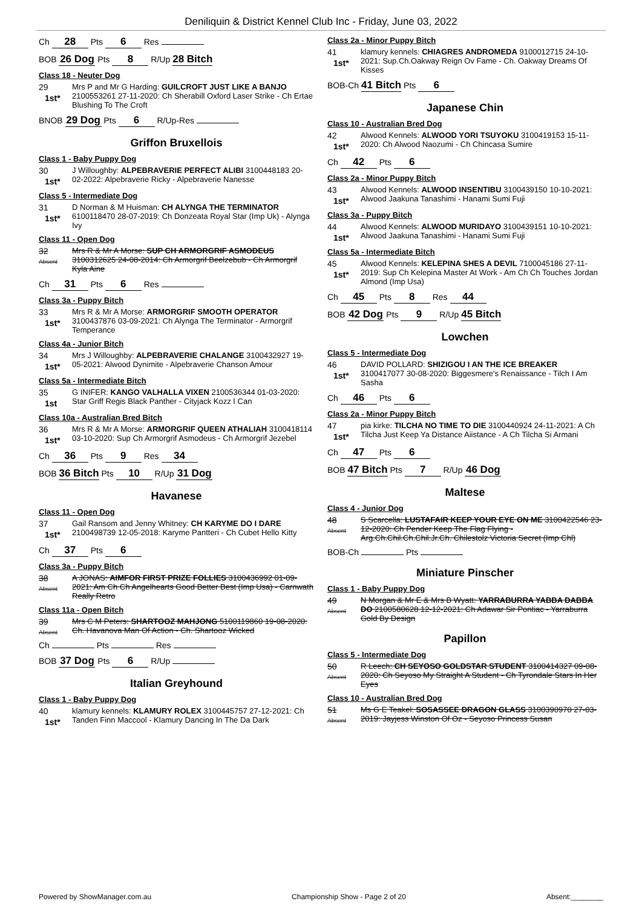Deniliquin & District Kennel Club Inc - Friday, June 03, 2022
Ch 28 Pts 6 Res
BOB 26 Dog Pts 8 R/Up 28 Bitch
Class 18 - Neuter Dog
29
1st*
Mrs P and Mr G Harding: GUILCROFT JUST LIKE A BANJO 2100553261 27-11-2020: Ch Sherabill Oxford Laser Strike - Ch Ertae Blushing To The Croft
BNOB 29 Dog Pts 6 R/Up-Res
Griffon Bruxellois
Class 1 - Baby Puppy Dog
30
1st*
J Willoughby: ALPEBRAVERIE PERFECT ALIBI 3100448183 20-02-2022: Alpebraverie Ricky - Alpebraverie Nanesse
Class 5 - Intermediate Dog
31
1st*
D Norman & M Huisman: CH ALYNGA THE TERMINATOR 6100118470 28-07-2019: Ch Donzeata Royal Star (Imp Uk) - Alynga Ivy
Class 11 - Open Dog
32
Absent
Mrs R & Mr A Morse: SUP CH ARMORGRIF ASMODEUS 3100312625 24-08-2014: Ch Armorgrif Beelzebub - Ch Armorgrif Kyla Aine
Ch 31 Pts 6 Res
Class 3a - Puppy Bitch
33
1st*
Mrs R & Mr A Morse: ARMORGRIF SMOOTH OPERATOR 3100437876 03-09-2021: Ch Alynga The Terminator - Armorgrif Temperance
Class 4a - Junior Bitch
34
1st*
Mrs J Willoughby: ALPEBRAVERIE CHALANGE 3100432927 19-05-2021: Alwood Dynimite - Alpebraverie Chanson Amour
Class 5a - Intermediate Bitch
35
1st
G INIFER: KANGO VALHALLA VIXEN 2100536344 01-03-2020: Star Griff Regis Black Panther - Cityjack Kozz I Can
Class 10a - Australian Bred Bitch
36
1st*
Mrs R & Mr A Morse: ARMORGRIF QUEEN ATHALIAH 3100418114 03-10-2020: Sup Ch Armorgrif Asmodeus - Ch Armorgrif Jezebel
Ch 36 Pts 9 Res 34
BOB 36 Bitch Pts 10 R/Up 31 Dog
Havanese
Class 11 - Open Dog
37
1st*
Gail Ransom and Jenny Whitney: CH KARYME DO I DARE 2100498739 12-05-2018: Karyme Pantteri - Ch Cubet Hello Kitty
Ch 37 Pts 6
Class 3a - Puppy Bitch
38
Absent
A JONAS: AIMFOR FIRST PRIZE FOLLIES 3100436992 01-09-2021: Am Ch Ch Angelhearts Good Better Best (Imp Usa) - Carnwath Really Retro
Class 11a - Open Bitch
39
Absent
Mrs C M Peters: SHARTOOZ MAHJONG 5100119860 19-08-2020: Ch. Havanova Man Of Action - Ch. Shartooz Wicked
Ch Pts Res
BOB 37 Dog Pts 6 R/Up
Italian Greyhound
Class 1 - Baby Puppy Dog
40
1st*
klamury kennels: KLAMURY ROLEX 3100445757 27-12-2021: Ch Tanden Finn Maccool - Klamury Dancing In The Da Dark
Class 2a - Minor Puppy Bitch
41
1st*
klamury kennels: CHIAGRES ANDROMEDA 9100012715 24-10-2021: Sup.Ch.Oakway Reign Ov Fame - Ch. Oakway Dreams Of Kisses
BOB-Ch 41 Bitch Pts 6
Japanese Chin
Class 10 - Australian Bred Dog
42
1st*
Alwood Kennels: ALWOOD YORI TSUYOKU 3100419153 15-11-2020: Ch Alwood Naozumi - Ch Chincasa Sumire
Ch 42 Pts 6
Class 2a - Minor Puppy Bitch
43
1st*
Alwood Kennels: ALWOOD INSENTIBU 3100439150 10-10-2021: Alwood Jaakuna Tanashimi - Hanami Sumi Fuji
Class 3a - Puppy Bitch
44
1st*
Alwood Kennels: ALWOOD MURIDAYO 3100439151 10-10-2021: Alwood Jaakuna Tanashimi - Hanami Sumi Fuji
Class 5a - Intermediate Bitch
45
1st*
Alwood Kennels: KELEPINA SHES A DEVIL 7100045186 27-11-2019: Sup Ch Kelepina Master At Work - Am Ch Ch Touches Jordan Almond (Imp Usa)
Ch 45 Pts 8 Res 44
BOB 42 Dog Pts 9 R/Up 45 Bitch
Lowchen
Class 5 - Intermediate Dog
46
1st*
DAVID POLLARD: SHIZIGOU I AN THE ICE BREAKER 3100417077 30-08-2020: Biggesmere's Renaissance - Tilch I Am Sasha
Ch 46 Pts 6
Class 2a - Minor Puppy Bitch
47
1st*
pia kirke: TILCHA NO TIME TO DIE 3100440924 24-11-2021: A Ch Tilcha Just Keep Ya Distance Aiistance - A Ch Tilcha Si Armani
Ch 47 Pts 6
BOB 47 Bitch Pts 7 R/Up 46 Dog
Maltese
Class 4 - Junior Dog
48
Absent
S Scarcella: LUSTAFAIR KEEP YOUR EYE ON ME 3100422546 23-12-2020: Ch Pender Keep The Flag Flying - Arg.Ch.Chil.Ch.Chil.Jr.Ch. Chilestolz Victoria Secret (Imp Chl)
BOB-Ch Pts
Miniature Pinscher
Class 1 - Baby Puppy Dog
49
Absent
N Morgan & Mr E & Mrs B Wyatt: YARRABURRA YABBA DABBA DO 2100580628 12-12-2021: Ch Adawar Sir Pontiac - Yarraburra Gold By Design
Papillon
Class 5 - Intermediate Dog
50
Absent
R Leech: CH SEYOSO GOLDSTAR STUDENT 3100414327 09-08-2020: Ch Seyoso My Straight A Student - Ch Tyrondale Stars In Her Eyes
Class 10 - Australian Bred Dog
51
Absent
Ms G E Teakel: SOSASSEE DRAGON GLASS 3100390970 27-03-2019: Jayjess Winston Of Oz - Seyoso Princess Susan
Powered by ShowManager.com.au Championship Show - Page 2 of 20 Absent:________